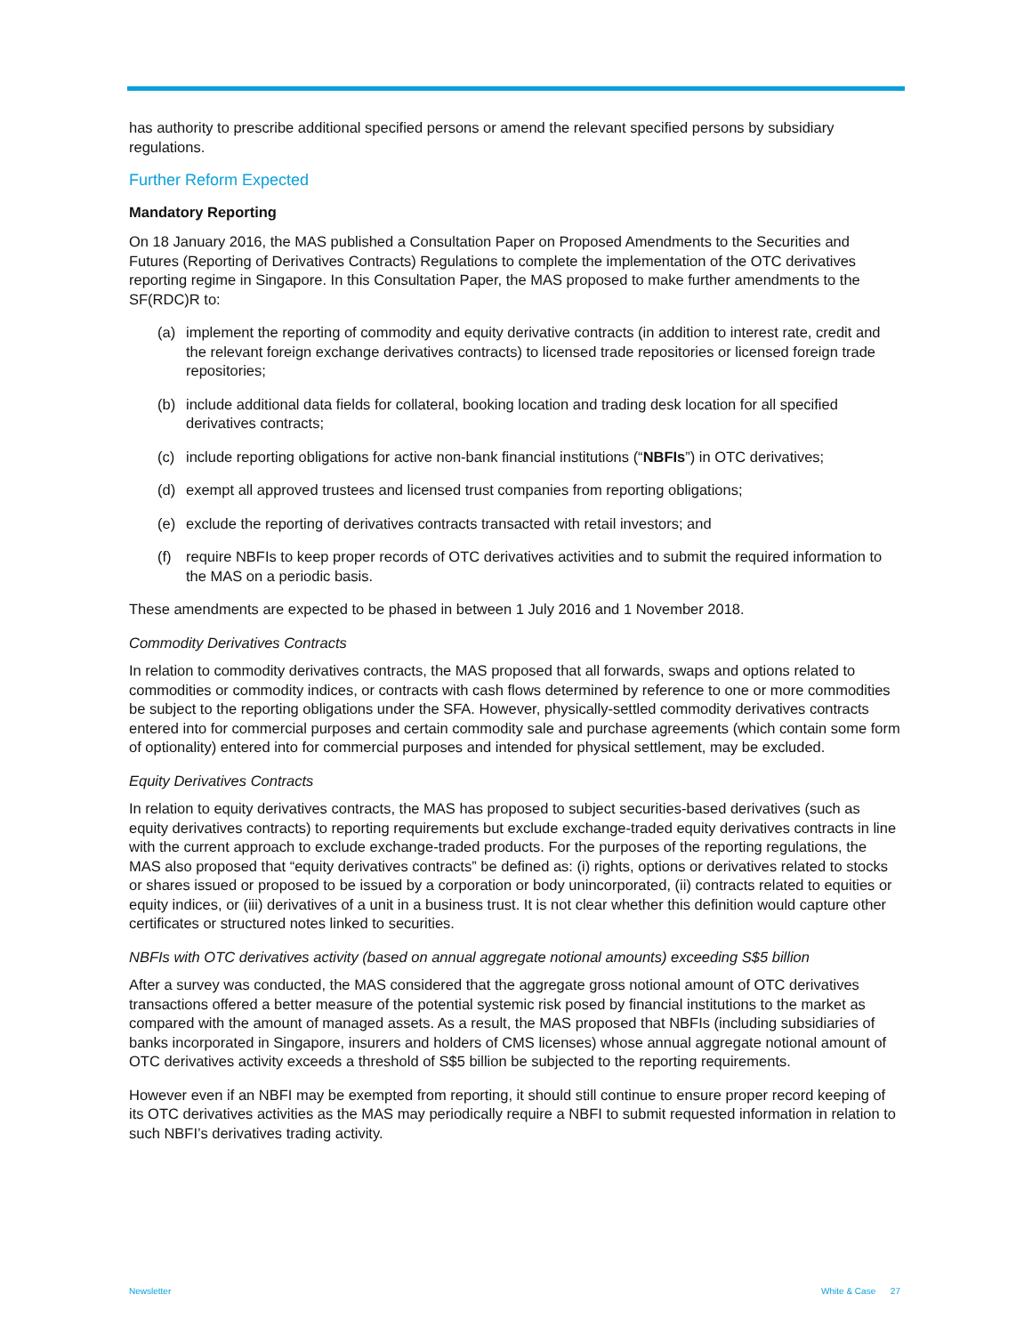has authority to prescribe additional specified persons or amend the relevant specified persons by subsidiary regulations.
Further Reform Expected
Mandatory Reporting
On 18 January 2016, the MAS published a Consultation Paper on Proposed Amendments to the Securities and Futures (Reporting of Derivatives Contracts) Regulations to complete the implementation of the OTC derivatives reporting regime in Singapore. In this Consultation Paper, the MAS proposed to make further amendments to the SF(RDC)R to:
(a) implement the reporting of commodity and equity derivative contracts (in addition to interest rate, credit and the relevant foreign exchange derivatives contracts) to licensed trade repositories or licensed foreign trade repositories;
(b) include additional data fields for collateral, booking location and trading desk location for all specified derivatives contracts;
(c) include reporting obligations for active non-bank financial institutions (“NBFIs”) in OTC derivatives;
(d) exempt all approved trustees and licensed trust companies from reporting obligations;
(e) exclude the reporting of derivatives contracts transacted with retail investors; and
(f) require NBFIs to keep proper records of OTC derivatives activities and to submit the required information to the MAS on a periodic basis.
These amendments are expected to be phased in between 1 July 2016 and 1 November 2018.
Commodity Derivatives Contracts
In relation to commodity derivatives contracts, the MAS proposed that all forwards, swaps and options related to commodities or commodity indices, or contracts with cash flows determined by reference to one or more commodities be subject to the reporting obligations under the SFA. However, physically-settled commodity derivatives contracts entered into for commercial purposes and certain commodity sale and purchase agreements (which contain some form of optionality) entered into for commercial purposes and intended for physical settlement, may be excluded.
Equity Derivatives Contracts
In relation to equity derivatives contracts, the MAS has proposed to subject securities-based derivatives (such as equity derivatives contracts) to reporting requirements but exclude exchange-traded equity derivatives contracts in line with the current approach to exclude exchange-traded products. For the purposes of the reporting regulations, the MAS also proposed that “equity derivatives contracts” be defined as: (i) rights, options or derivatives related to stocks or shares issued or proposed to be issued by a corporation or body unincorporated, (ii) contracts related to equities or equity indices, or (iii) derivatives of a unit in a business trust. It is not clear whether this definition would capture other certificates or structured notes linked to securities.
NBFIs with OTC derivatives activity (based on annual aggregate notional amounts) exceeding S$5 billion
After a survey was conducted, the MAS considered that the aggregate gross notional amount of OTC derivatives transactions offered a better measure of the potential systemic risk posed by financial institutions to the market as compared with the amount of managed assets. As a result, the MAS proposed that NBFIs (including subsidiaries of banks incorporated in Singapore, insurers and holders of CMS licenses) whose annual aggregate notional amount of OTC derivatives activity exceeds a threshold of S$5 billion be subjected to the reporting requirements.
However even if an NBFI may be exempted from reporting, it should still continue to ensure proper record keeping of its OTC derivatives activities as the MAS may periodically require a NBFI to submit requested information in relation to such NBFI’s derivatives trading activity.
Newsletter White & Case 27